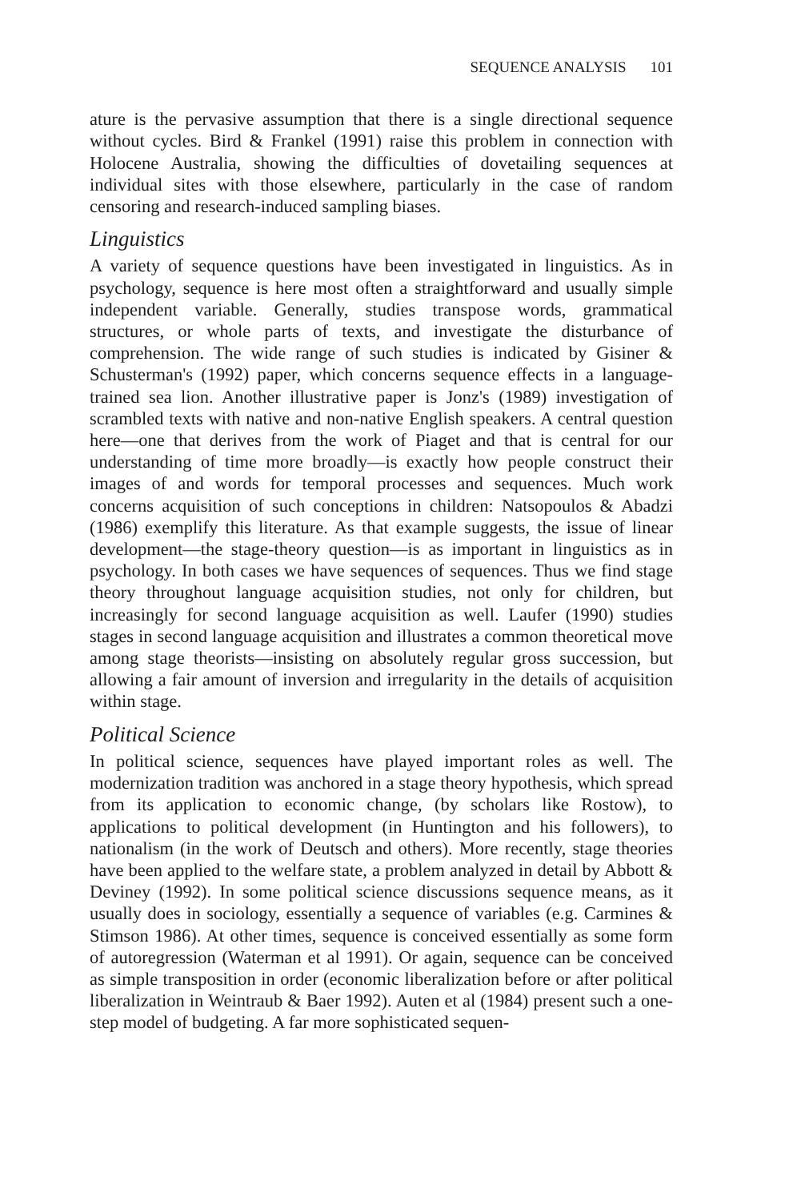SEQUENCE ANALYSIS 101
ature is the pervasive assumption that there is a single directional sequence without cycles. Bird & Frankel (1991) raise this problem in connection with Holocene Australia, showing the difficulties of dovetailing sequences at individual sites with those elsewhere, particularly in the case of random censoring and research-induced sampling biases.
Linguistics
A variety of sequence questions have been investigated in linguistics. As in psychology, sequence is here most often a straightforward and usually simple independent variable. Generally, studies transpose words, grammatical structures, or whole parts of texts, and investigate the disturbance of comprehension. The wide range of such studies is indicated by Gisiner & Schusterman's (1992) paper, which concerns sequence effects in a language-trained sea lion. Another illustrative paper is Jonz's (1989) investigation of scrambled texts with native and non-native English speakers. A central question here—one that derives from the work of Piaget and that is central for our understanding of time more broadly—is exactly how people construct their images of and words for temporal processes and sequences. Much work concerns acquisition of such conceptions in children: Natsopoulos & Abadzi (1986) exemplify this literature. As that example suggests, the issue of linear development—the stage-theory question—is as important in linguistics as in psychology. In both cases we have sequences of sequences. Thus we find stage theory throughout language acquisition studies, not only for children, but increasingly for second language acquisition as well. Laufer (1990) studies stages in second language acquisition and illustrates a common theoretical move among stage theorists—insisting on absolutely regular gross succession, but allowing a fair amount of inversion and irregularity in the details of acquisition within stage.
Political Science
In political science, sequences have played important roles as well. The modernization tradition was anchored in a stage theory hypothesis, which spread from its application to economic change, (by scholars like Rostow), to applications to political development (in Huntington and his followers), to nationalism (in the work of Deutsch and others). More recently, stage theories have been applied to the welfare state, a problem analyzed in detail by Abbott & Deviney (1992). In some political science discussions sequence means, as it usually does in sociology, essentially a sequence of variables (e.g. Carmines & Stimson 1986). At other times, sequence is conceived essentially as some form of autoregression (Waterman et al 1991). Or again, sequence can be conceived as simple transposition in order (economic liberalization before or after political liberalization in Weintraub & Baer 1992). Auten et al (1984) present such a one-step model of budgeting. A far more sophisticated sequen-